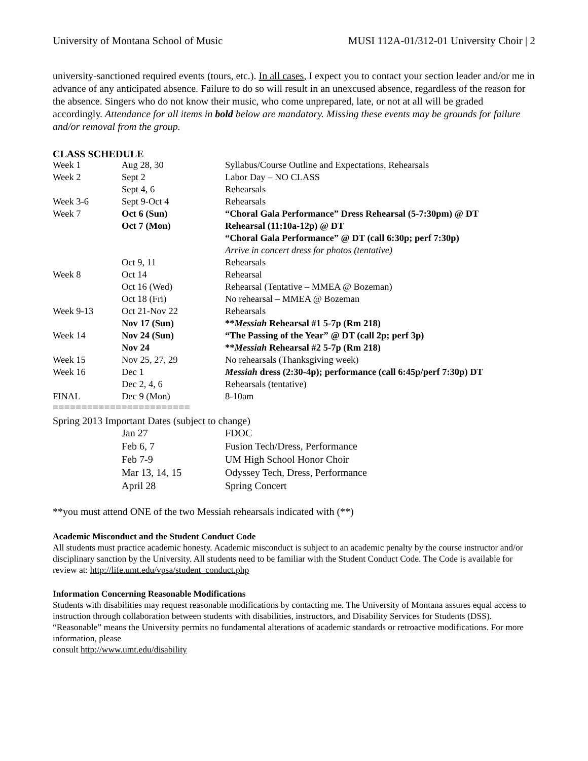University of Montana School of Music MUSI 112A-01/312-01 University Choir | 2
university-sanctioned required events (tours, etc.). In all cases, I expect you to contact your section leader and/or me in advance of any anticipated absence. Failure to do so will result in an unexcused absence, regardless of the reason for the absence. Singers who do not know their music, who come unprepared, late, or not at all will be graded accordingly. Attendance for all items in bold below are mandatory. Missing these events may be grounds for failure and/or removal from the group.
CLASS SCHEDULE
| Week 1 | Aug 28, 30 | Syllabus/Course Outline and Expectations, Rehearsals |
| Week 2 | Sept 2 | Labor Day – NO CLASS |
| | Sept 4, 6 | Rehearsals |
| Week 3-6 | Sept 9-Oct 4 | Rehearsals |
| Week 7 | Oct 6 (Sun) | “Choral Gala Performance” Dress Rehearsal (5-7:30pm) @ DT |
| | Oct 7 (Mon) | Rehearsal (11:10a-12p) @ DT |
| | | “Choral Gala Performance” @ DT (call 6:30p; perf 7:30p) |
| | | Arrive in concert dress for photos (tentative) |
| | Oct 9, 11 | Rehearsals |
| Week 8 | Oct 14 | Rehearsal |
| | Oct 16 (Wed) | Rehearsal (Tentative – MMEA @ Bozeman) |
| | Oct 18 (Fri) | No rehearsal – MMEA @ Bozeman |
| Week 9-13 | Oct 21-Nov 22 | Rehearsals |
| | Nov 17 (Sun) | ** Messiah Rehearsal #1 5-7p (Rm 218) |
| Week 14 | Nov 24 (Sun) | “The Passing of the Year” @ DT (call 2p; perf 3p) |
| | Nov 24 | ** Messiah Rehearsal #2 5-7p (Rm 218) |
| Week 15 | Nov 25, 27, 29 | No rehearsals (Thanksgiving week) |
| Week 16 | Dec 1 | Messiah dress (2:30-4p); performance (call 6:45p/perf 7:30p) DT |
| | Dec 2, 4, 6 | Rehearsals (tentative) |
| FINAL | Dec 9 (Mon) | 8-10am |
========================
Spring 2013 Important Dates (subject to change)
| | Jan 27 | FDOC |
| | Feb 6, 7 | Fusion Tech/Dress, Performance |
| | Feb 7-9 | UM High School Honor Choir |
| | Mar 13, 14, 15 | Odyssey Tech, Dress, Performance |
| | April 28 | Spring Concert |
**you must attend ONE of the two Messiah rehearsals indicated with (**)
Academic Misconduct and the Student Conduct Code
All students must practice academic honesty. Academic misconduct is subject to an academic penalty by the course instructor and/or disciplinary sanction by the University. All students need to be familiar with the Student Conduct Code. The Code is available for review at: http://life.umt.edu/vpsa/student_conduct.php
Information Concerning Reasonable Modifications
Students with disabilities may request reasonable modifications by contacting me. The University of Montana assures equal access to instruction through collaboration between students with disabilities, instructors, and Disability Services for Students (DSS). “Reasonable” means the University permits no fundamental alterations of academic standards or retroactive modifications. For more information, please
consult http://www.umt.edu/disability